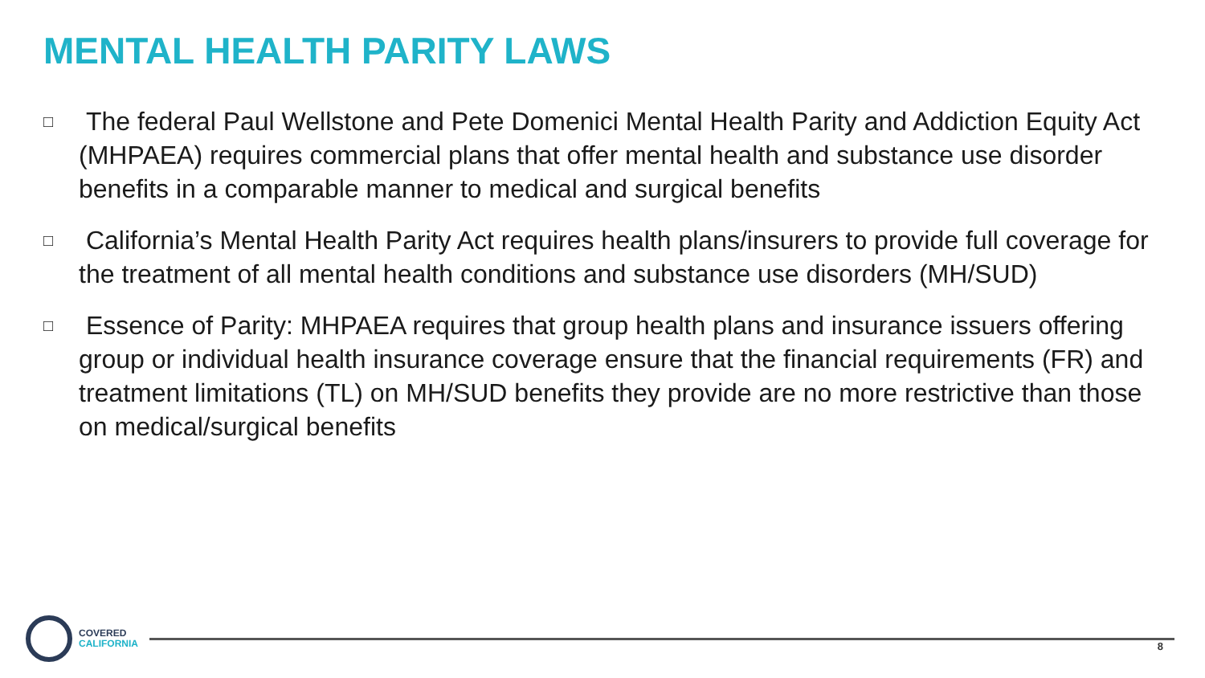MENTAL HEALTH PARITY LAWS
□ The federal Paul Wellstone and Pete Domenici Mental Health Parity and Addiction Equity Act (MHPAEA) requires commercial plans that offer mental health and substance use disorder benefits in a comparable manner to medical and surgical benefits
□ California’s Mental Health Parity Act requires health plans/insurers to provide full coverage for the treatment of all mental health conditions and substance use disorders (MH/SUD)
□ Essence of Parity: MHPAEA requires that group health plans and insurance issuers offering group or individual health insurance coverage ensure that the financial requirements (FR) and treatment limitations (TL) on MH/SUD benefits they provide are no more restrictive than those on medical/surgical benefits
COVERED
CALIFORNIA
8